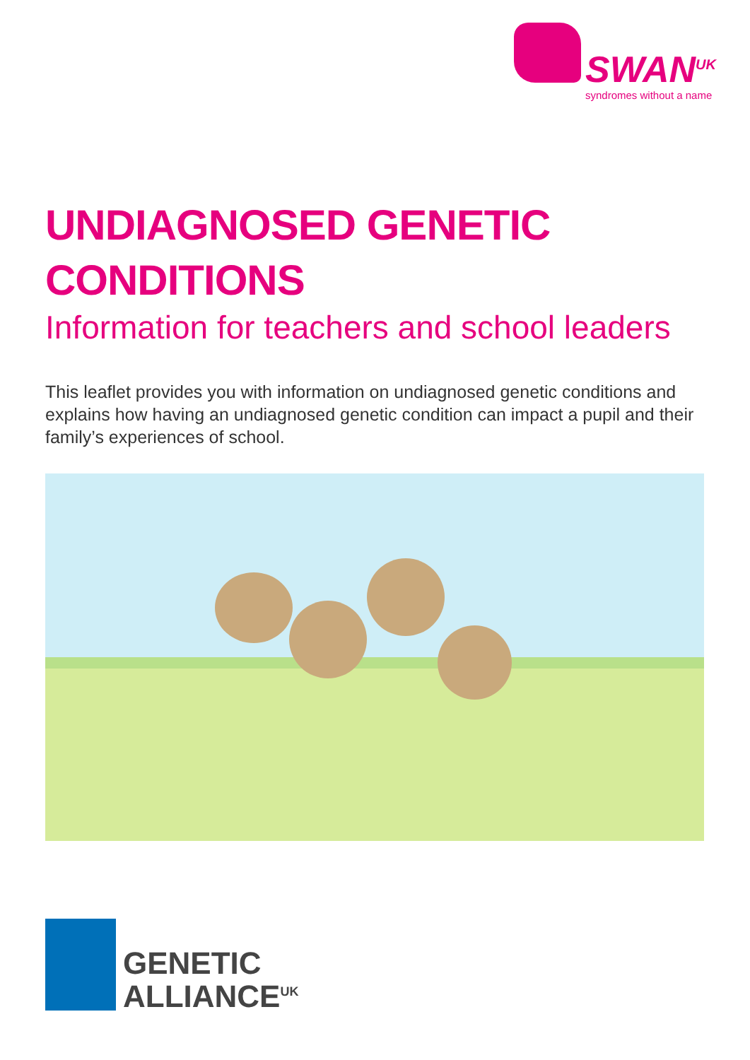SWAN<sup>UK</sup>
syndromes without a name
UNDIAGNOSED GENETIC CONDITIONS
Information for teachers and school leaders
This leaflet provides you with information on undiagnosed genetic conditions and explains how having an undiagnosed genetic condition can impact a pupil and their family’s experiences of school.
GENETIC
ALLIANCE<sup>UK</sup>